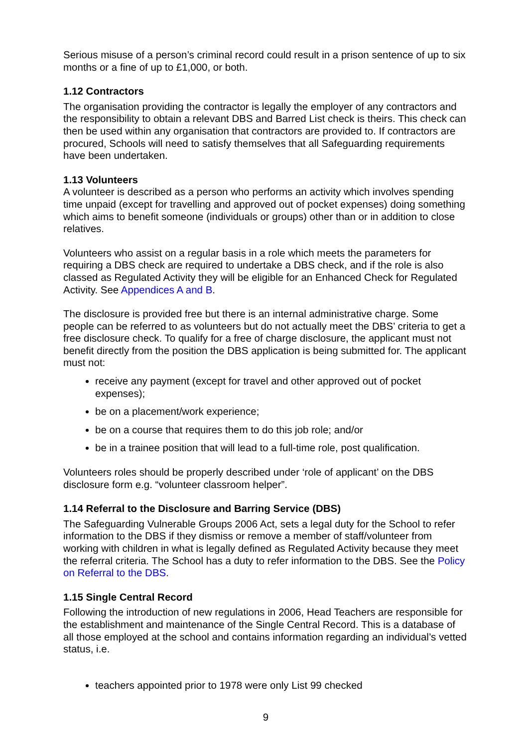Serious misuse of a person’s criminal record could result in a prison sentence of up to six months or a fine of up to £1,000, or both.
1.12 Contractors
The organisation providing the contractor is legally the employer of any contractors and the responsibility to obtain a relevant DBS and Barred List check is theirs. This check can then be used within any organisation that contractors are provided to. If contractors are procured, Schools will need to satisfy themselves that all Safeguarding requirements have been undertaken.
1.13 Volunteers
A volunteer is described as a person who performs an activity which involves spending time unpaid (except for travelling and approved out of pocket expenses) doing something which aims to benefit someone (individuals or groups) other than or in addition to close relatives.
Volunteers who assist on a regular basis in a role which meets the parameters for requiring a DBS check are required to undertake a DBS check, and if the role is also classed as Regulated Activity they will be eligible for an Enhanced Check for Regulated Activity. See Appendices A and B.
The disclosure is provided free but there is an internal administrative charge. Some people can be referred to as volunteers but do not actually meet the DBS’ criteria to get a free disclosure check. To qualify for a free of charge disclosure, the applicant must not benefit directly from the position the DBS application is being submitted for. The applicant must not:
receive any payment (except for travel and other approved out of pocket expenses);
be on a placement/work experience;
be on a course that requires them to do this job role; and/or
be in a trainee position that will lead to a full-time role, post qualification.
Volunteers roles should be properly described under ‘role of applicant’ on the DBS disclosure form e.g. “volunteer classroom helper”.
1.14 Referral to the Disclosure and Barring Service (DBS)
The Safeguarding Vulnerable Groups 2006 Act, sets a legal duty for the School to refer information to the DBS if they dismiss or remove a member of staff/volunteer from working with children in what is legally defined as Regulated Activity because they meet the referral criteria. The School has a duty to refer information to the DBS. See the Policy on Referral to the DBS.
1.15 Single Central Record
Following the introduction of new regulations in 2006, Head Teachers are responsible for the establishment and maintenance of the Single Central Record. This is a database of all those employed at the school and contains information regarding an individual’s vetted status, i.e.
teachers appointed prior to 1978 were only List 99 checked
9